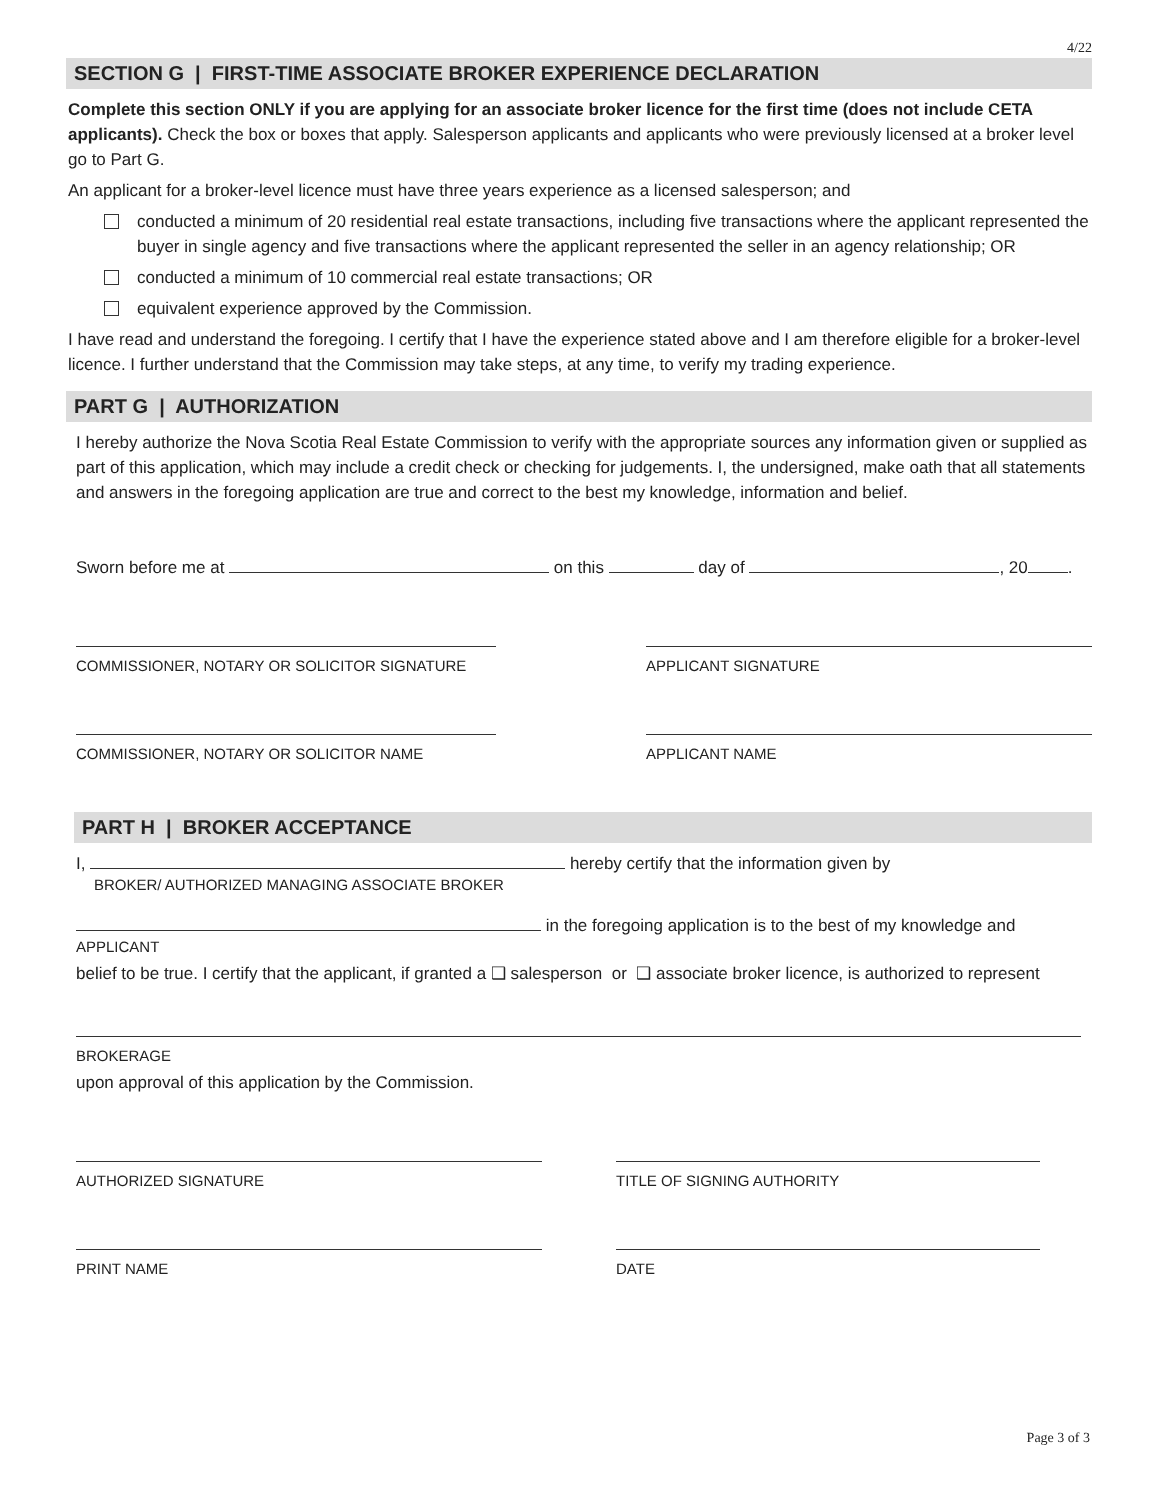4/22
SECTION G | FIRST-TIME ASSOCIATE BROKER EXPERIENCE DECLARATION
Complete this section ONLY if you are applying for an associate broker licence for the first time (does not include CETA applicants). Check the box or boxes that apply. Salesperson applicants and applicants who were previously licensed at a broker level go to Part G.
An applicant for a broker-level licence must have three years experience as a licensed salesperson; and
conducted a minimum of 20 residential real estate transactions, including five transactions where the applicant represented the buyer in single agency and five transactions where the applicant represented the seller in an agency relationship; OR
conducted a minimum of 10 commercial real estate transactions; OR
equivalent experience approved by the Commission.
I have read and understand the foregoing. I certify that I have the experience stated above and I am therefore eligible for a broker-level licence. I further understand that the Commission may take steps, at any time, to verify my trading experience.
PART G | AUTHORIZATION
I hereby authorize the Nova Scotia Real Estate Commission to verify with the appropriate sources any information given or supplied as part of this application, which may include a credit check or checking for judgements. I, the undersigned, make oath that all statements and answers in the foregoing application are true and correct to the best my knowledge, information and belief.
Sworn before me at on this day of , 20 .
COMMISSIONER, NOTARY OR SOLICITOR SIGNATURE APPLICANT SIGNATURE
COMMISSIONER, NOTARY OR SOLICITOR NAME APPLICANT NAME
PART H | BROKER ACCEPTANCE
I, hereby certify that the information given by
BROKER/ AUTHORIZED MANAGING ASSOCIATE BROKER
in the foregoing application is to the best of my knowledge and
APPLICANT
belief to be true. I certify that the applicant, if granted a ❑ salesperson or ❑ associate broker licence, is authorized to represent
BROKERAGE
upon approval of this application by the Commission.
AUTHORIZED SIGNATURE TITLE OF SIGNING AUTHORITY
PRINT NAME DATE
Page 3 of 3